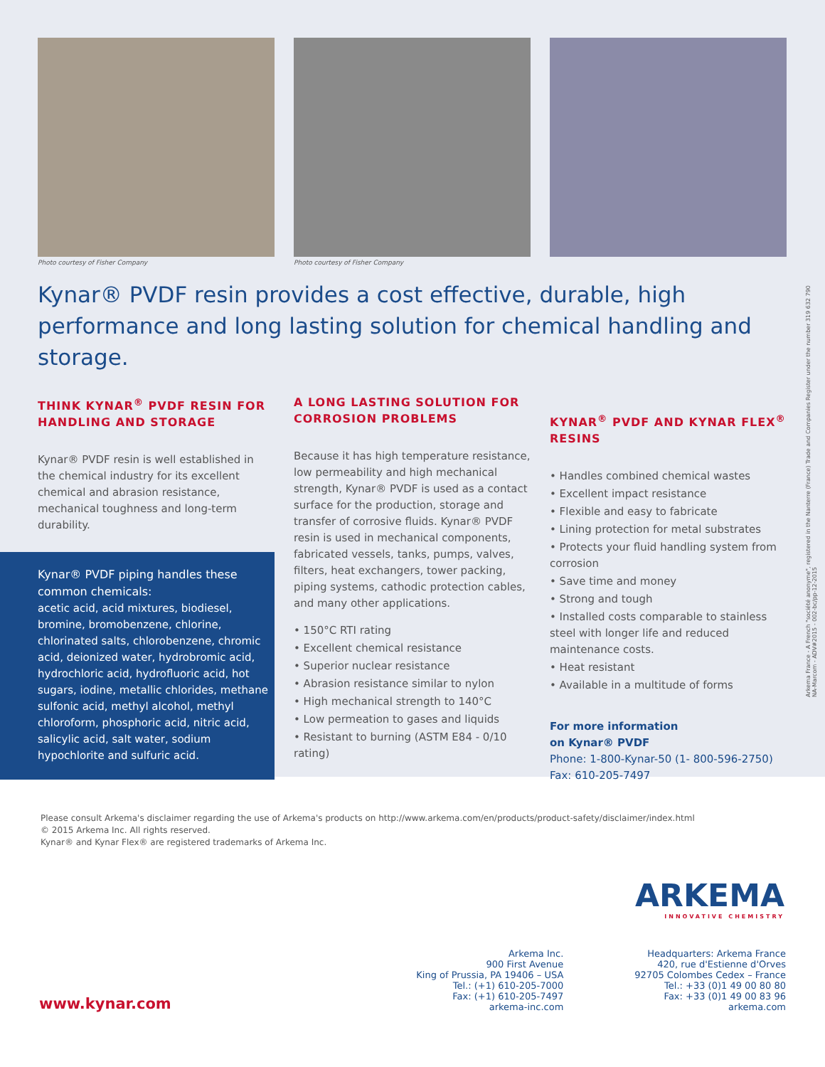Photo courtesy of Fisher Company Photo courtesy of Fisher Company
Kynar® PVDF resin provides a cost effective, durable, high performance and long lasting solution for chemical handling and storage.
THINK KYNAR<sup>®</sup> PVDF RESIN FOR HANDLING AND STORAGE
Kynar® PVDF resin is well established in the chemical industry for its excellent chemical and abrasion resistance, mechanical toughness and long-term durability.
Kynar® PVDF piping handles these common chemicals:
acetic acid, acid mixtures, biodiesel, bromine, bromobenzene, chlorine, chlorinated salts, chlorobenzene, chromic acid, deionized water, hydrobromic acid, hydrochloric acid, hydrofluoric acid, hot sugars, iodine, metallic chlorides, methane sulfonic acid, methyl alcohol, methyl chloroform, phosphoric acid, nitric acid, salicylic acid, salt water, sodium hypochlorite and sulfuric acid.
A LONG LASTING SOLUTION FOR CORROSION PROBLEMS
Because it has high temperature resistance, low permeability and high mechanical strength, Kynar® PVDF is used as a contact surface for the production, storage and transfer of corrosive fluids. Kynar® PVDF resin is used in mechanical components, fabricated vessels, tanks, pumps, valves, filters, heat exchangers, tower packing, piping systems, cathodic protection cables, and many other applications.
• 150°C RTI rating
• Excellent chemical resistance
• Superior nuclear resistance
• Abrasion resistance similar to nylon
• High mechanical strength to 140°C
• Low permeation to gases and liquids
• Resistant to burning (ASTM E84 - 0/10 rating)
KYNAR<sup>®</sup> PVDF AND KYNAR FLEX<sup>®</sup> RESINS
• Handles combined chemical wastes
• Excellent impact resistance
• Flexible and easy to fabricate
• Lining protection for metal substrates
• Protects your fluid handling system from corrosion
• Save time and money
• Strong and tough
• Installed costs comparable to stainless steel with longer life and reduced maintenance costs.
• Heat resistant
• Available in a multitude of forms
For more information
on Kynar® PVDF
Phone: 1-800-Kynar-50 (1- 800-596-2750)
Fax: 610-205-7497
Arkema France - A French "société anonyme", registered in the Nanterre (France) Trade and Companies Register under the number 319 632 790
NA-Marcom - ADV#2015 - 002-bc/pp-12-2015
Please consult Arkema's disclaimer regarding the use of Arkema's products on http://www.arkema.com/en/products/product-safety/disclaimer/index.html
© 2015 Arkema Inc. All rights reserved.
Kynar® and Kynar Flex® are registered trademarks of Arkema Inc.
ARKEMA
INNOVATIVE CHEMISTRY
www.kynar.com
Arkema Inc.
900 First Avenue
King of Prussia, PA 19406 – USA
Tel.: (+1) 610-205-7000
Fax: (+1) 610-205-7497
arkema-inc.com
Headquarters: Arkema France
420, rue d'Estienne d'Orves
92705 Colombes Cedex – France
Tel.: +33 (0)1 49 00 80 80
Fax: +33 (0)1 49 00 83 96
arkema.com